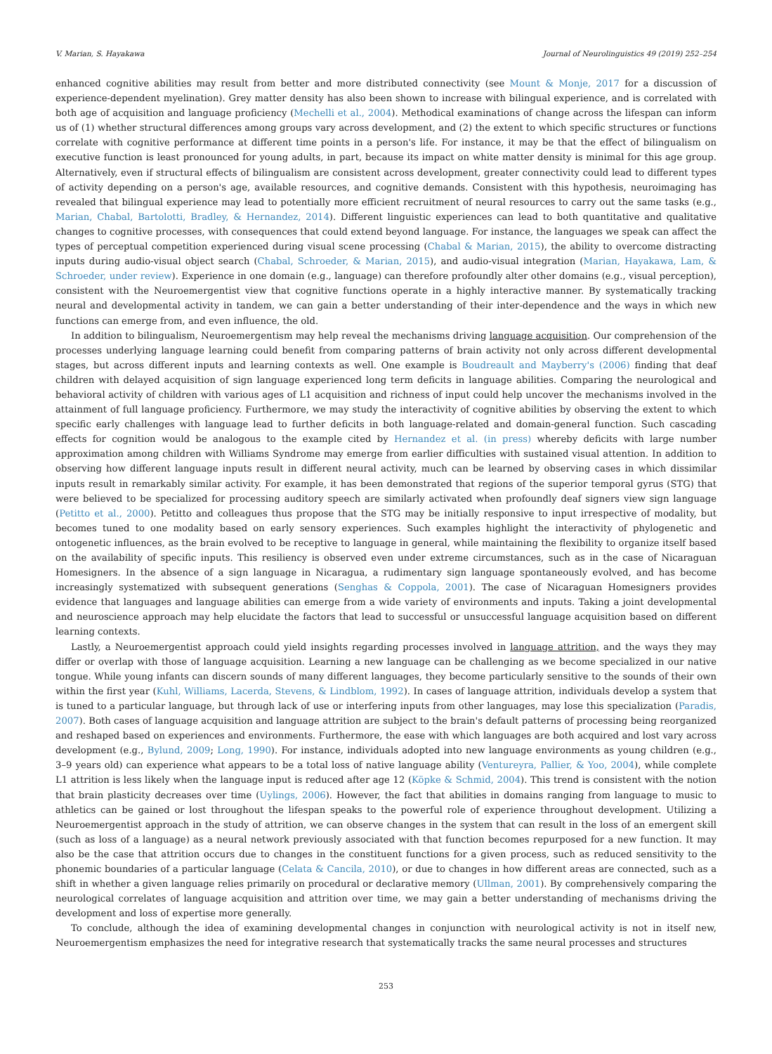V. Marian, S. Hayakawa Journal of Neurolinguistics 49 (2019) 252–254
enhanced cognitive abilities may result from better and more distributed connectivity (see Mount & Monje, 2017 for a discussion of experience-dependent myelination). Grey matter density has also been shown to increase with bilingual experience, and is correlated with both age of acquisition and language proficiency (Mechelli et al., 2004). Methodical examinations of change across the lifespan can inform us of (1) whether structural differences among groups vary across development, and (2) the extent to which specific structures or functions correlate with cognitive performance at different time points in a person's life. For instance, it may be that the effect of bilingualism on executive function is least pronounced for young adults, in part, because its impact on white matter density is minimal for this age group. Alternatively, even if structural effects of bilingualism are consistent across development, greater connectivity could lead to different types of activity depending on a person's age, available resources, and cognitive demands. Consistent with this hypothesis, neuroimaging has revealed that bilingual experience may lead to potentially more efficient recruitment of neural resources to carry out the same tasks (e.g., Marian, Chabal, Bartolotti, Bradley, & Hernandez, 2014). Different linguistic experiences can lead to both quantitative and qualitative changes to cognitive processes, with consequences that could extend beyond language. For instance, the languages we speak can affect the types of perceptual competition experienced during visual scene processing (Chabal & Marian, 2015), the ability to overcome distracting inputs during audio-visual object search (Chabal, Schroeder, & Marian, 2015), and audio-visual integration (Marian, Hayakawa, Lam, & Schroeder, under review). Experience in one domain (e.g., language) can therefore profoundly alter other domains (e.g., visual perception), consistent with the Neuroemergentist view that cognitive functions operate in a highly interactive manner. By systematically tracking neural and developmental activity in tandem, we can gain a better understanding of their inter-dependence and the ways in which new functions can emerge from, and even influence, the old.
In addition to bilingualism, Neuroemergentism may help reveal the mechanisms driving language acquisition. Our comprehension of the processes underlying language learning could benefit from comparing patterns of brain activity not only across different developmental stages, but across different inputs and learning contexts as well. One example is Boudreault and Mayberry's (2006) finding that deaf children with delayed acquisition of sign language experienced long term deficits in language abilities. Comparing the neurological and behavioral activity of children with various ages of L1 acquisition and richness of input could help uncover the mechanisms involved in the attainment of full language proficiency. Furthermore, we may study the interactivity of cognitive abilities by observing the extent to which specific early challenges with language lead to further deficits in both language-related and domain-general function. Such cascading effects for cognition would be analogous to the example cited by Hernandez et al. (in press) whereby deficits with large number approximation among children with Williams Syndrome may emerge from earlier difficulties with sustained visual attention. In addition to observing how different language inputs result in different neural activity, much can be learned by observing cases in which dissimilar inputs result in remarkably similar activity. For example, it has been demonstrated that regions of the superior temporal gyrus (STG) that were believed to be specialized for processing auditory speech are similarly activated when profoundly deaf signers view sign language (Petitto et al., 2000). Petitto and colleagues thus propose that the STG may be initially responsive to input irrespective of modality, but becomes tuned to one modality based on early sensory experiences. Such examples highlight the interactivity of phylogenetic and ontogenetic influences, as the brain evolved to be receptive to language in general, while maintaining the flexibility to organize itself based on the availability of specific inputs. This resiliency is observed even under extreme circumstances, such as in the case of Nicaraguan Homesigners. In the absence of a sign language in Nicaragua, a rudimentary sign language spontaneously evolved, and has become increasingly systematized with subsequent generations (Senghas & Coppola, 2001). The case of Nicaraguan Homesigners provides evidence that languages and language abilities can emerge from a wide variety of environments and inputs. Taking a joint developmental and neuroscience approach may help elucidate the factors that lead to successful or unsuccessful language acquisition based on different learning contexts.
Lastly, a Neuroemergentist approach could yield insights regarding processes involved in language attrition, and the ways they may differ or overlap with those of language acquisition. Learning a new language can be challenging as we become specialized in our native tongue. While young infants can discern sounds of many different languages, they become particularly sensitive to the sounds of their own within the first year (Kuhl, Williams, Lacerda, Stevens, & Lindblom, 1992). In cases of language attrition, individuals develop a system that is tuned to a particular language, but through lack of use or interfering inputs from other languages, may lose this specialization (Paradis, 2007). Both cases of language acquisition and language attrition are subject to the brain's default patterns of processing being reorganized and reshaped based on experiences and environments. Furthermore, the ease with which languages are both acquired and lost vary across development (e.g., Bylund, 2009; Long, 1990). For instance, individuals adopted into new language environments as young children (e.g., 3–9 years old) can experience what appears to be a total loss of native language ability (Ventureyra, Pallier, & Yoo, 2004), while complete L1 attrition is less likely when the language input is reduced after age 12 (Köpke & Schmid, 2004). This trend is consistent with the notion that brain plasticity decreases over time (Uylings, 2006). However, the fact that abilities in domains ranging from language to music to athletics can be gained or lost throughout the lifespan speaks to the powerful role of experience throughout development. Utilizing a Neuroemergentist approach in the study of attrition, we can observe changes in the system that can result in the loss of an emergent skill (such as loss of a language) as a neural network previously associated with that function becomes repurposed for a new function. It may also be the case that attrition occurs due to changes in the constituent functions for a given process, such as reduced sensitivity to the phonemic boundaries of a particular language (Celata & Cancila, 2010), or due to changes in how different areas are connected, such as a shift in whether a given language relies primarily on procedural or declarative memory (Ullman, 2001). By comprehensively comparing the neurological correlates of language acquisition and attrition over time, we may gain a better understanding of mechanisms driving the development and loss of expertise more generally.
To conclude, although the idea of examining developmental changes in conjunction with neurological activity is not in itself new, Neuroemergentism emphasizes the need for integrative research that systematically tracks the same neural processes and structures
253